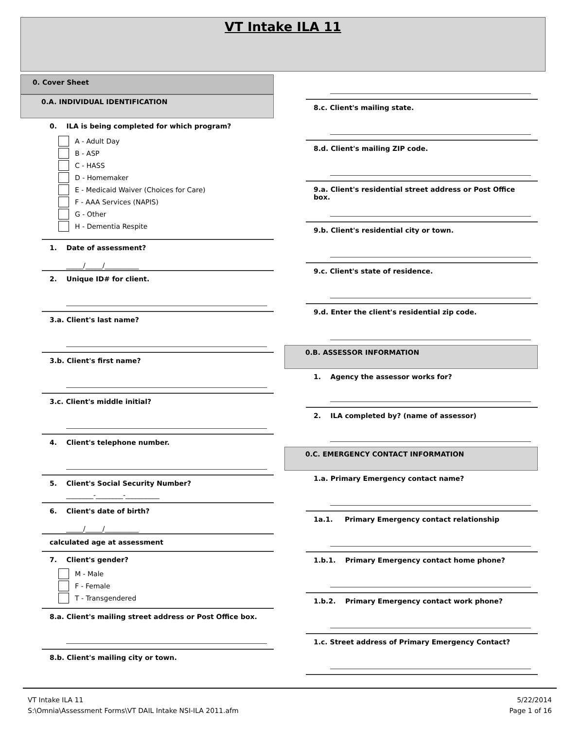VT Intake ILA 11
0. Cover Sheet
0.A. INDIVIDUAL IDENTIFICATION
0. ILA is being completed for which program?
A - Adult Day
B - ASP
C - HASS
D - Homemaker
E - Medicaid Waiver (Choices for Care)
F - AAA Services (NAPIS)
G - Other
H - Dementia Respite
1. Date of assessment?
_____/_____/__________
2. Unique ID# for client.
3.a. Client's last name?
3.b. Client's first name?
3.c. Client's middle initial?
4. Client's telephone number.
5. Client's Social Security Number?
________-________-__________
6. Client's date of birth?
_____/_____/__________
calculated age at assessment
7. Client's gender?
M - Male
F - Female
T - Transgendered
8.a. Client's mailing street address or Post Office box.
8.b. Client's mailing city or town.
8.c. Client's mailing state.
8.d. Client's mailing ZIP code.
9.a. Client's residential street address or Post Office box.
9.b. Client's residential city or town.
9.c. Client's state of residence.
9.d. Enter the client's residential zip code.
0.B. ASSESSOR INFORMATION
1. Agency the assessor works for?
2. ILA completed by? (name of assessor)
0.C. EMERGENCY CONTACT INFORMATION
1.a. Primary Emergency contact name?
1a.1. Primary Emergency contact relationship
1.b.1. Primary Emergency contact home phone?
1.b.2. Primary Emergency contact work phone?
1.c. Street address of Primary Emergency Contact?
VT Intake ILA 11
S:\Omnia\Assessment Forms\VT DAIL Intake NSI-ILA 2011.afm
5/22/2014
Page 1 of 16